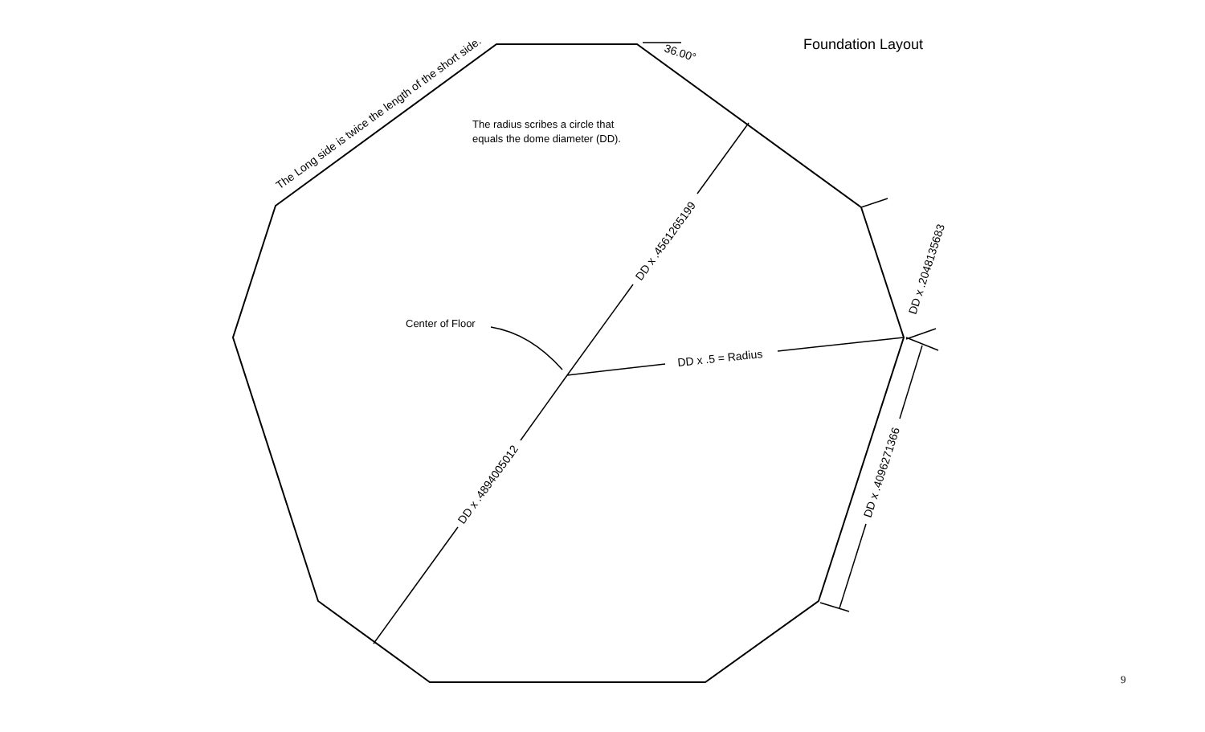Foundation Layout
The radius scribes a circle that
equals the dome diameter (DD).
Center of Floor
The Long side is twice the length of the short side.
36.00°
DD x .4561265199
DD x .4894005012
DD x .5 = Radius
DD x .2048135683
DD x .4096271366
9